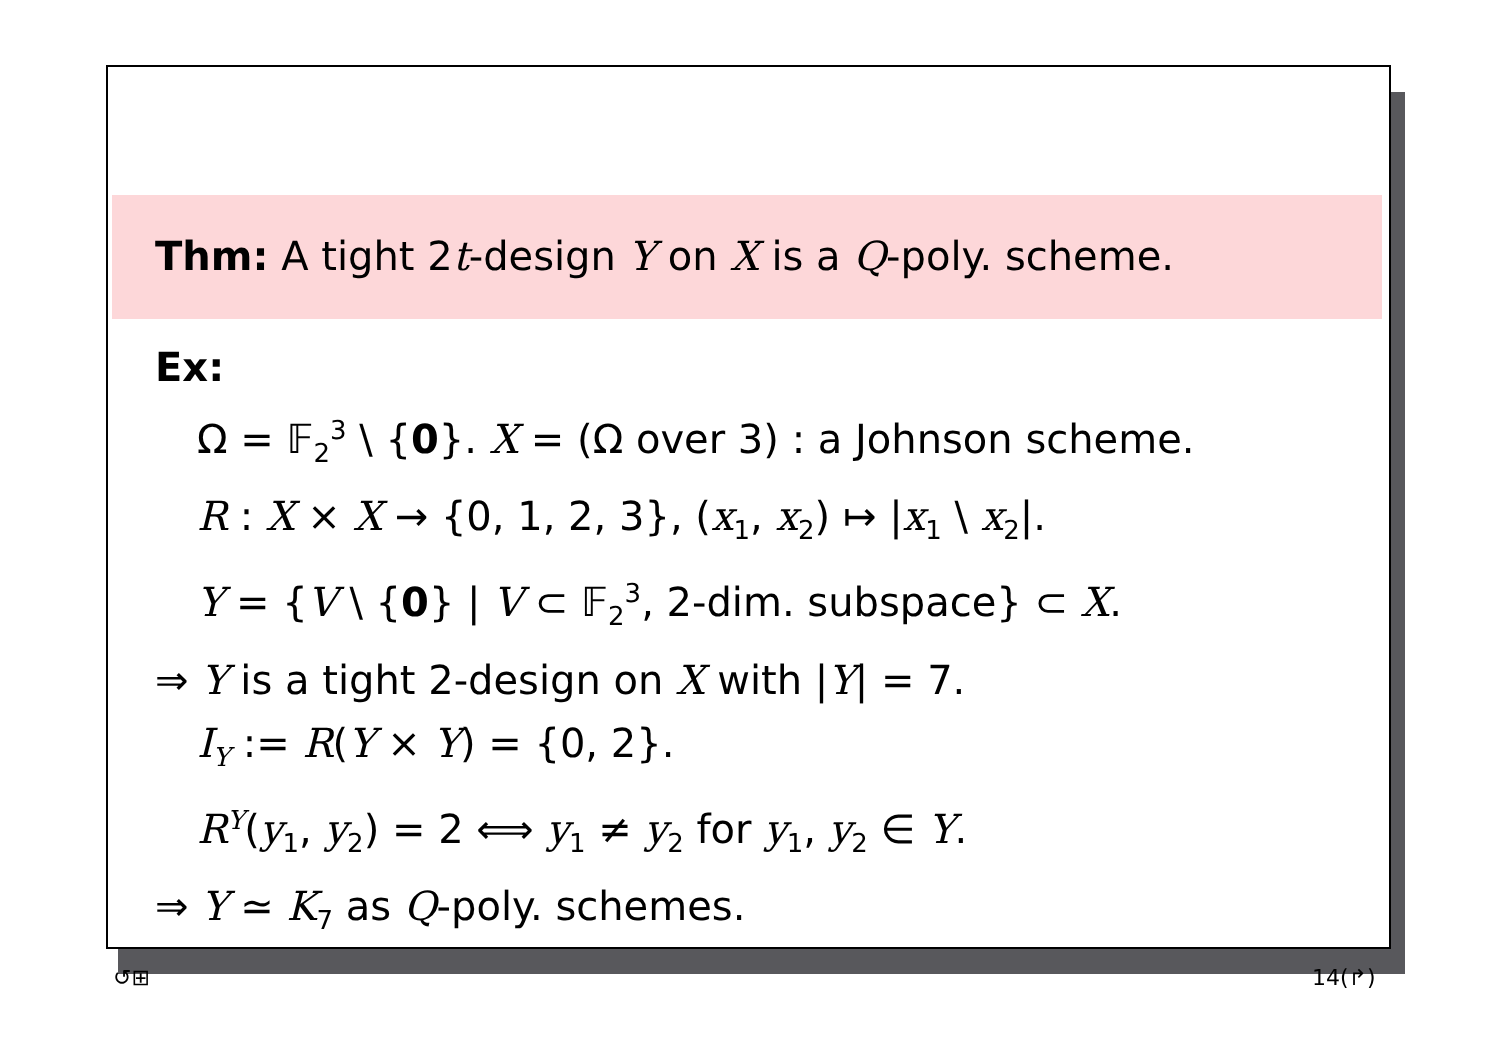Thm: A tight 2t-design Y on X is a Q-poly. scheme.
Ex:
Ω = 𝔽<sub>2</sub><sup>3</sup> \ {0}. X = (Ω over 3) : a Johnson scheme.
R : X × X → {0, 1, 2, 3}, (x<sub>1</sub>, x<sub>2</sub>) ↦ |x<sub>1</sub> \ x<sub>2</sub>|.
Y = {V \ {0} | V ⊂ 𝔽<sub>2</sub><sup>3</sup>, 2-dim. subspace} ⊂ X.
⇒ Y is a tight 2-design on X with |Y| = 7.
I<sub>Y</sub> := R(Y × Y) = {0, 2}.
R<sup>Y</sup>(y<sub>1</sub>, y<sub>2</sub>) = 2 ⟺ y<sub>1</sub> ≠ y<sub>2</sub> for y<sub>1</sub>, y<sub>2</sub> ∈ Y.
⇒ Y ≃ K<sub>7</sub> as Q-poly. schemes.
↺⊞ 14(↱)